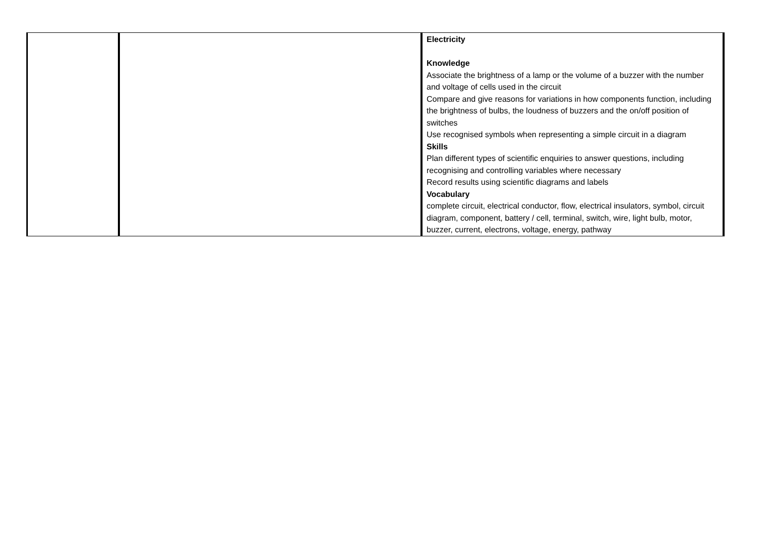| | | Electricity Knowledge Associate the brightness of a lamp or the volume of a buzzer with the number and voltage of cells used in the circuit Compare and give reasons for variations in how components function, including the brightness of bulbs, the loudness of buzzers and the on/off position of switches Use recognised symbols when representing a simple circuit in a diagram Skills Plan different types of scientific enquiries to answer questions, including recognising and controlling variables where necessary Record results using scientific diagrams and labels Vocabulary complete circuit, electrical conductor, flow, electrical insulators, symbol, circuit diagram, component, battery / cell, terminal, switch, wire, light bulb, motor, buzzer, current, electrons, voltage, energy, pathway |